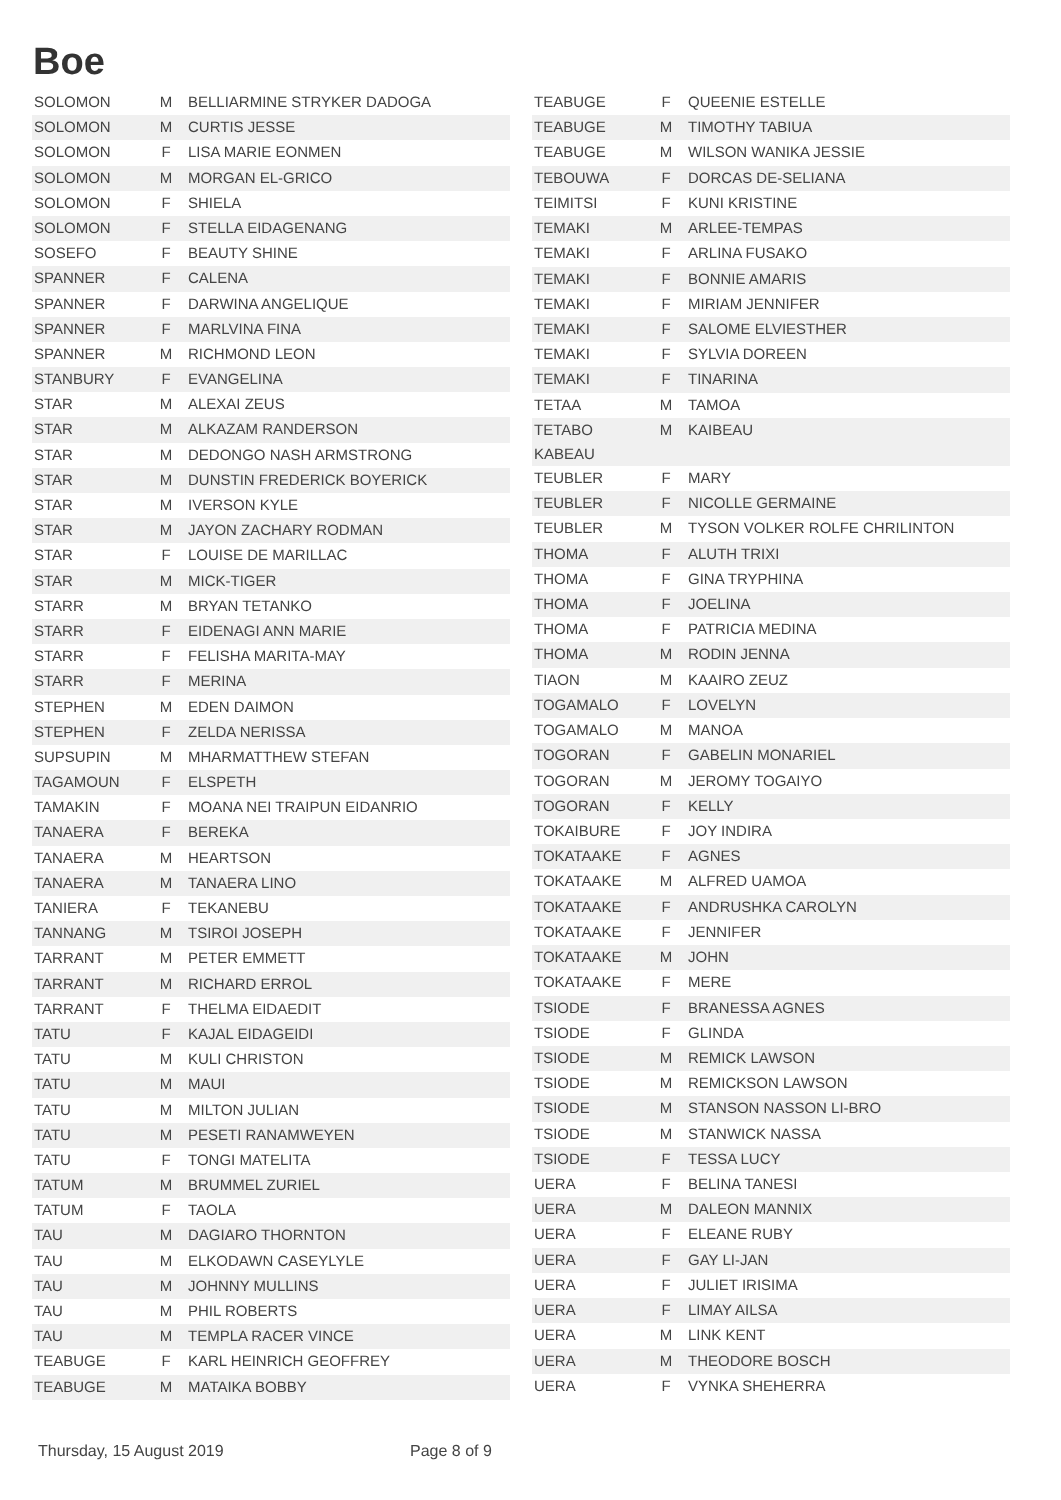Boe
| SOLOMON | M | BELLIARMINE STRYKER DADOGA |
| SOLOMON | M | CURTIS JESSE |
| SOLOMON | F | LISA MARIE EONMEN |
| SOLOMON | M | MORGAN EL-GRICO |
| SOLOMON | F | SHIELA |
| SOLOMON | F | STELLA EIDAGENANG |
| SOSEFO | F | BEAUTY SHINE |
| SPANNER | F | CALENA |
| SPANNER | F | DARWINA ANGELIQUE |
| SPANNER | F | MARLVINA FINA |
| SPANNER | M | RICHMOND LEON |
| STANBURY | F | EVANGELINA |
| STAR | M | ALEXAI ZEUS |
| STAR | M | ALKAZAM RANDERSON |
| STAR | M | DEDONGO NASH ARMSTRONG |
| STAR | M | DUNSTIN FREDERICK BOYERICK |
| STAR | M | IVERSON KYLE |
| STAR | M | JAYON ZACHARY RODMAN |
| STAR | F | LOUISE DE MARILLAC |
| STAR | M | MICK-TIGER |
| STARR | M | BRYAN TETANKO |
| STARR | F | EIDENAGI ANN MARIE |
| STARR | F | FELISHA MARITA-MAY |
| STARR | F | MERINA |
| STEPHEN | M | EDEN DAIMON |
| STEPHEN | F | ZELDA NERISSA |
| SUPSUPIN | M | MHARMATTHEW STEFAN |
| TAGAMOUN | F | ELSPETH |
| TAMAKIN | F | MOANA NEI TRAIPUN EIDANRIO |
| TANAERA | F | BEREKA |
| TANAERA | M | HEARTSON |
| TANAERA | M | TANAERA LINO |
| TANIERA | F | TEKANEBU |
| TANNANG | M | TSIROI JOSEPH |
| TARRANT | M | PETER EMMETT |
| TARRANT | M | RICHARD ERROL |
| TARRANT | F | THELMA EIDAEDIT |
| TATU | F | KAJAL EIDAGEIDI |
| TATU | M | KULI CHRISTON |
| TATU | M | MAUI |
| TATU | M | MILTON JULIAN |
| TATU | M | PESETI RANAMWEYEN |
| TATU | F | TONGI MATELITA |
| TATUM | M | BRUMMEL ZURIEL |
| TATUM | F | TAOLA |
| TAU | M | DAGIARO THORNTON |
| TAU | M | ELKODAWN CASEYLYLE |
| TAU | M | JOHNNY MULLINS |
| TAU | M | PHIL ROBERTS |
| TAU | M | TEMPLA RACER VINCE |
| TEABUGE | F | KARL HEINRICH GEOFFREY |
| TEABUGE | M | MATAIKA BOBBY |
| TEABUGE | F | QUEENIE ESTELLE |
| TEABUGE | M | TIMOTHY TABIUA |
| TEABUGE | M | WILSON WANIKA JESSIE |
| TEBOUWA | F | DORCAS DE-SELIANA |
| TEIMITSI | F | KUNI KRISTINE |
| TEMAKI | M | ARLEE-TEMPAS |
| TEMAKI | F | ARLINA FUSAKO |
| TEMAKI | F | BONNIE AMARIS |
| TEMAKI | F | MIRIAM JENNIFER |
| TEMAKI | F | SALOME ELVIESTHER |
| TEMAKI | F | SYLVIA DOREEN |
| TEMAKI | F | TINARINA |
| TETAA | M | TAMOA |
| TETABO KABEAU | M | KAIBEAU |
| TEUBLER | F | MARY |
| TEUBLER | F | NICOLLE GERMAINE |
| TEUBLER | M | TYSON VOLKER ROLFE CHRILINTON |
| THOMA | F | ALUTH TRIXI |
| THOMA | F | GINA TRYPHINA |
| THOMA | F | JOELINA |
| THOMA | F | PATRICIA MEDINA |
| THOMA | M | RODIN JENNA |
| TIAON | M | KAAIRO ZEUZ |
| TOGAMALO | F | LOVELYN |
| TOGAMALO | M | MANOA |
| TOGORAN | F | GABELIN MONARIEL |
| TOGORAN | M | JEROMY TOGAIYO |
| TOGORAN | F | KELLY |
| TOKAIBURE | F | JOY INDIRA |
| TOKATAAKE | F | AGNES |
| TOKATAAKE | M | ALFRED UAMOA |
| TOKATAAKE | F | ANDRUSHKA CAROLYN |
| TOKATAAKE | F | JENNIFER |
| TOKATAAKE | M | JOHN |
| TOKATAAKE | F | MERE |
| TSIODE | F | BRANESSA AGNES |
| TSIODE | F | GLINDA |
| TSIODE | M | REMICK LAWSON |
| TSIODE | M | REMICKSON LAWSON |
| TSIODE | M | STANSON NASSON LI-BRO |
| TSIODE | M | STANWICK NASSA |
| TSIODE | F | TESSA LUCY |
| UERA | F | BELINA TANESI |
| UERA | M | DALEON MANNIX |
| UERA | F | ELEANE RUBY |
| UERA | F | GAY LI-JAN |
| UERA | F | JULIET IRISIMA |
| UERA | F | LIMAY AILSA |
| UERA | M | LINK KENT |
| UERA | M | THEODORE BOSCH |
| UERA | F | VYNKA SHEHERRA |
Thursday, 15 August 2019 Page 8 of 9